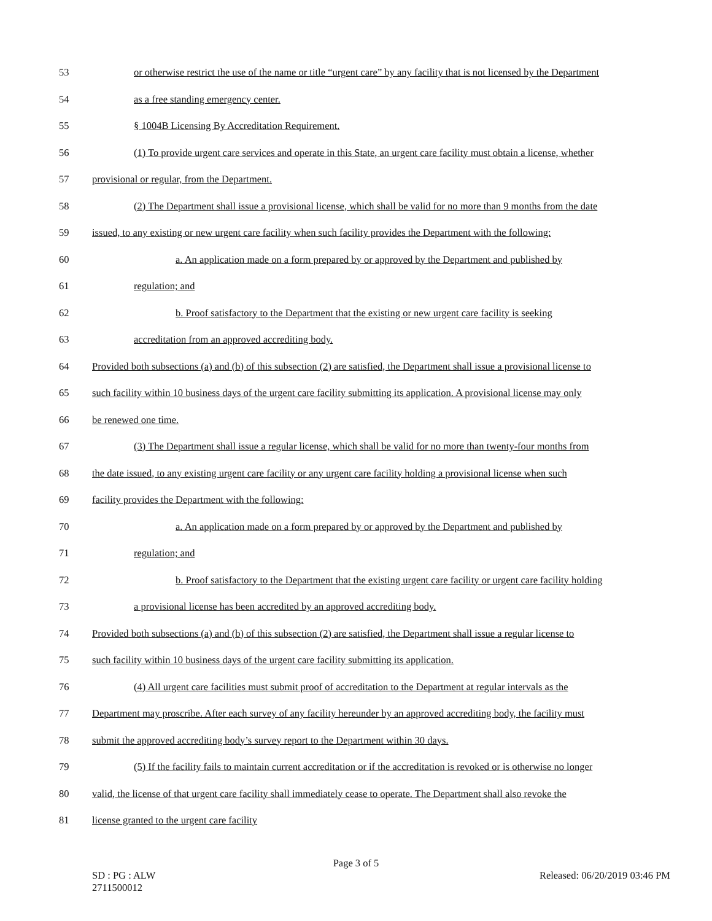53 or otherwise restrict the use of the name or title “urgent care” by any facility that is not licensed by the Department
54 as a free standing emergency center.
55 § 1004B Licensing By Accreditation Requirement.
56 (1) To provide urgent care services and operate in this State, an urgent care facility must obtain a license, whether
57 provisional or regular, from the Department.
58 (2) The Department shall issue a provisional license, which shall be valid for no more than 9 months from the date
59 issued, to any existing or new urgent care facility when such facility provides the Department with the following:
60 a. An application made on a form prepared by or approved by the Department and published by
61 regulation; and
62 b. Proof satisfactory to the Department that the existing or new urgent care facility is seeking
63 accreditation from an approved accrediting body.
64 Provided both subsections (a) and (b) of this subsection (2) are satisfied, the Department shall issue a provisional license to
65 such facility within 10 business days of the urgent care facility submitting its application. A provisional license may only
66 be renewed one time.
67 (3) The Department shall issue a regular license, which shall be valid for no more than twenty-four months from
68 the date issued, to any existing urgent care facility or any urgent care facility holding a provisional license when such
69 facility provides the Department with the following:
70 a. An application made on a form prepared by or approved by the Department and published by
71 regulation; and
72 b. Proof satisfactory to the Department that the existing urgent care facility or urgent care facility holding
73 a provisional license has been accredited by an approved accrediting body.
74 Provided both subsections (a) and (b) of this subsection (2) are satisfied, the Department shall issue a regular license to
75 such facility within 10 business days of the urgent care facility submitting its application.
76 (4) All urgent care facilities must submit proof of accreditation to the Department at regular intervals as the
77 Department may proscribe. After each survey of any facility hereunder by an approved accrediting body, the facility must
78 submit the approved accrediting body’s survey report to the Department within 30 days.
79 (5) If the facility fails to maintain current accreditation or if the accreditation is revoked or is otherwise no longer
80 valid, the license of that urgent care facility shall immediately cease to operate. The Department shall also revoke the
81 license granted to the urgent care facility
Page 3 of 5
SD : PG : ALW
2711500012 Released: 06/20/2019 03:46 PM